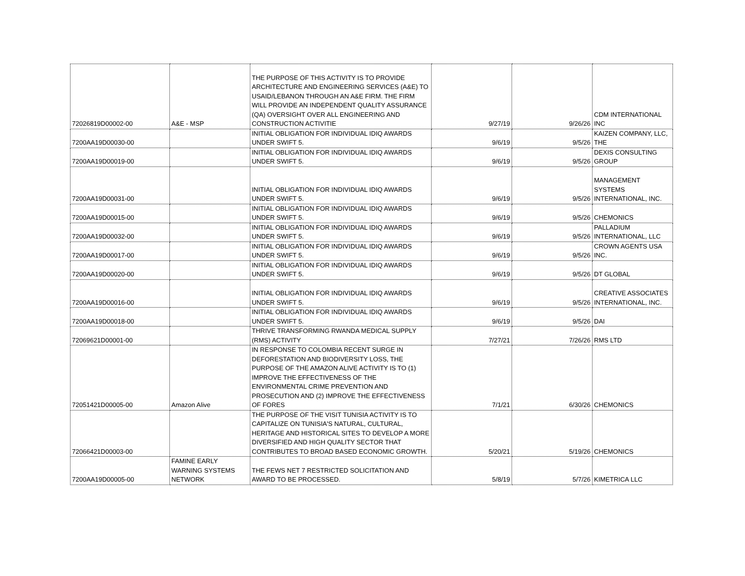| 72026819D00002-00 | A&E - MSP | THE PURPOSE OF THIS ACTIVITY IS TO PROVIDE ARCHITECTURE AND ENGINEERING SERVICES (A&E) TO USAID/LEBANON THROUGH AN A&E FIRM. THE FIRM WILL PROVIDE AN INDEPENDENT QUALITY ASSURANCE (QA) OVERSIGHT OVER ALL ENGINEERING AND CONSTRUCTION ACTIVITIE | 9/27/19 | 9/26/26 | CDM INTERNATIONAL INC |
| 7200AA19D00030-00 | | INITIAL OBLIGATION FOR INDIVIDUAL IDIQ AWARDS UNDER SWIFT 5. | 9/6/19 | 9/5/26 | KAIZEN COMPANY, LLC, THE |
| 7200AA19D00019-00 | | INITIAL OBLIGATION FOR INDIVIDUAL IDIQ AWARDS UNDER SWIFT 5. | 9/6/19 | 9/5/26 | DEXIS CONSULTING GROUP |
| 7200AA19D00031-00 | | INITIAL OBLIGATION FOR INDIVIDUAL IDIQ AWARDS UNDER SWIFT 5. | 9/6/19 | 9/5/26 | MANAGEMENT SYSTEMS INTERNATIONAL, INC. |
| 7200AA19D00015-00 | | INITIAL OBLIGATION FOR INDIVIDUAL IDIQ AWARDS UNDER SWIFT 5. | 9/6/19 | 9/5/26 | CHEMONICS |
| 7200AA19D00032-00 | | INITIAL OBLIGATION FOR INDIVIDUAL IDIQ AWARDS UNDER SWIFT 5. | 9/6/19 | 9/5/26 | PALLADIUM INTERNATIONAL, LLC |
| 7200AA19D00017-00 | | INITIAL OBLIGATION FOR INDIVIDUAL IDIQ AWARDS UNDER SWIFT 5. | 9/6/19 | 9/5/26 | CROWN AGENTS USA INC. |
| 7200AA19D00020-00 | | INITIAL OBLIGATION FOR INDIVIDUAL IDIQ AWARDS UNDER SWIFT 5. | 9/6/19 | 9/5/26 | DT GLOBAL |
| 7200AA19D00016-00 | | INITIAL OBLIGATION FOR INDIVIDUAL IDIQ AWARDS UNDER SWIFT 5. | 9/6/19 | 9/5/26 | CREATIVE ASSOCIATES INTERNATIONAL, INC. |
| 7200AA19D00018-00 | | INITIAL OBLIGATION FOR INDIVIDUAL IDIQ AWARDS UNDER SWIFT 5. | 9/6/19 | 9/5/26 | DAI |
| 72069621D00001-00 | | THRIVE TRANSFORMING RWANDA MEDICAL SUPPLY (RMS) ACTIVITY | 7/27/21 | 7/26/26 | RMS LTD |
| 72051421D00005-00 | Amazon Alive | IN RESPONSE TO COLOMBIA RECENT SURGE IN DEFORESTATION AND BIODIVERSITY LOSS, THE PURPOSE OF THE AMAZON ALIVE ACTIVITY IS TO (1) IMPROVE THE EFFECTIVENESS OF THE ENVIRONMENTAL CRIME PREVENTION AND PROSECUTION AND (2) IMPROVE THE EFFECTIVENESS OF FORES | 7/1/21 | 6/30/26 | CHEMONICS |
| 72066421D00003-00 | | THE PURPOSE OF THE VISIT TUNISIA ACTIVITY IS TO CAPITALIZE ON TUNISIA'S NATURAL, CULTURAL, HERITAGE AND HISTORICAL SITES TO DEVELOP A MORE DIVERSIFIED AND HIGH QUALITY SECTOR THAT CONTRIBUTES TO BROAD BASED ECONOMIC GROWTH. | 5/20/21 | 5/19/26 | CHEMONICS |
| 7200AA19D00005-00 | FAMINE EARLY WARNING SYSTEMS NETWORK | THE FEWS NET 7 RESTRICTED SOLICITATION AND AWARD TO BE PROCESSED. | 5/8/19 | 5/7/26 | KIMETRICA LLC |